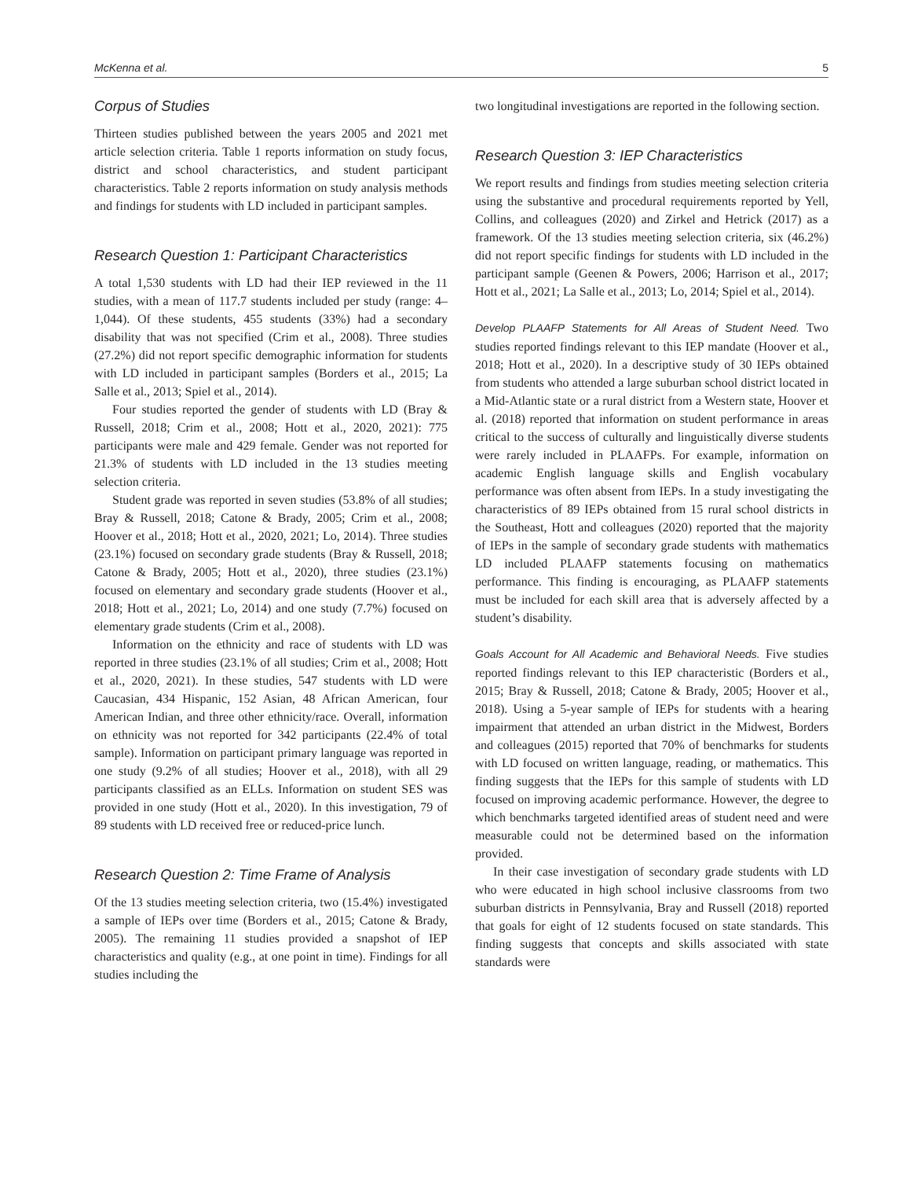McKenna et al. 5
Corpus of Studies
Thirteen studies published between the years 2005 and 2021 met article selection criteria. Table 1 reports information on study focus, district and school characteristics, and student participant characteristics. Table 2 reports information on study analysis methods and findings for students with LD included in participant samples.
Research Question 1: Participant Characteristics
A total 1,530 students with LD had their IEP reviewed in the 11 studies, with a mean of 117.7 students included per study (range: 4–1,044). Of these students, 455 students (33%) had a secondary disability that was not specified (Crim et al., 2008). Three studies (27.2%) did not report specific demographic information for students with LD included in participant samples (Borders et al., 2015; La Salle et al., 2013; Spiel et al., 2014).
Four studies reported the gender of students with LD (Bray & Russell, 2018; Crim et al., 2008; Hott et al., 2020, 2021): 775 participants were male and 429 female. Gender was not reported for 21.3% of students with LD included in the 13 studies meeting selection criteria.
Student grade was reported in seven studies (53.8% of all studies; Bray & Russell, 2018; Catone & Brady, 2005; Crim et al., 2008; Hoover et al., 2018; Hott et al., 2020, 2021; Lo, 2014). Three studies (23.1%) focused on secondary grade students (Bray & Russell, 2018; Catone & Brady, 2005; Hott et al., 2020), three studies (23.1%) focused on elementary and secondary grade students (Hoover et al., 2018; Hott et al., 2021; Lo, 2014) and one study (7.7%) focused on elementary grade students (Crim et al., 2008).
Information on the ethnicity and race of students with LD was reported in three studies (23.1% of all studies; Crim et al., 2008; Hott et al., 2020, 2021). In these studies, 547 students with LD were Caucasian, 434 Hispanic, 152 Asian, 48 African American, four American Indian, and three other ethnicity/race. Overall, information on ethnicity was not reported for 342 participants (22.4% of total sample). Information on participant primary language was reported in one study (9.2% of all studies; Hoover et al., 2018), with all 29 participants classified as an ELLs. Information on student SES was provided in one study (Hott et al., 2020). In this investigation, 79 of 89 students with LD received free or reduced-price lunch.
Research Question 2: Time Frame of Analysis
Of the 13 studies meeting selection criteria, two (15.4%) investigated a sample of IEPs over time (Borders et al., 2015; Catone & Brady, 2005). The remaining 11 studies provided a snapshot of IEP characteristics and quality (e.g., at one point in time). Findings for all studies including the
two longitudinal investigations are reported in the following section.
Research Question 3: IEP Characteristics
We report results and findings from studies meeting selection criteria using the substantive and procedural requirements reported by Yell, Collins, and colleagues (2020) and Zirkel and Hetrick (2017) as a framework. Of the 13 studies meeting selection criteria, six (46.2%) did not report specific findings for students with LD included in the participant sample (Geenen & Powers, 2006; Harrison et al., 2017; Hott et al., 2021; La Salle et al., 2013; Lo, 2014; Spiel et al., 2014).
Develop PLAAFP Statements for All Areas of Student Need. Two studies reported findings relevant to this IEP mandate (Hoover et al., 2018; Hott et al., 2020). In a descriptive study of 30 IEPs obtained from students who attended a large suburban school district located in a Mid-Atlantic state or a rural district from a Western state, Hoover et al. (2018) reported that information on student performance in areas critical to the success of culturally and linguistically diverse students were rarely included in PLAAFPs. For example, information on academic English language skills and English vocabulary performance was often absent from IEPs. In a study investigating the characteristics of 89 IEPs obtained from 15 rural school districts in the Southeast, Hott and colleagues (2020) reported that the majority of IEPs in the sample of secondary grade students with mathematics LD included PLAAFP statements focusing on mathematics performance. This finding is encouraging, as PLAAFP statements must be included for each skill area that is adversely affected by a student’s disability.
Goals Account for All Academic and Behavioral Needs. Five studies reported findings relevant to this IEP characteristic (Borders et al., 2015; Bray & Russell, 2018; Catone & Brady, 2005; Hoover et al., 2018). Using a 5-year sample of IEPs for students with a hearing impairment that attended an urban district in the Midwest, Borders and colleagues (2015) reported that 70% of benchmarks for students with LD focused on written language, reading, or mathematics. This finding suggests that the IEPs for this sample of students with LD focused on improving academic performance. However, the degree to which benchmarks targeted identified areas of student need and were measurable could not be determined based on the information provided.
In their case investigation of secondary grade students with LD who were educated in high school inclusive classrooms from two suburban districts in Pennsylvania, Bray and Russell (2018) reported that goals for eight of 12 students focused on state standards. This finding suggests that concepts and skills associated with state standards were